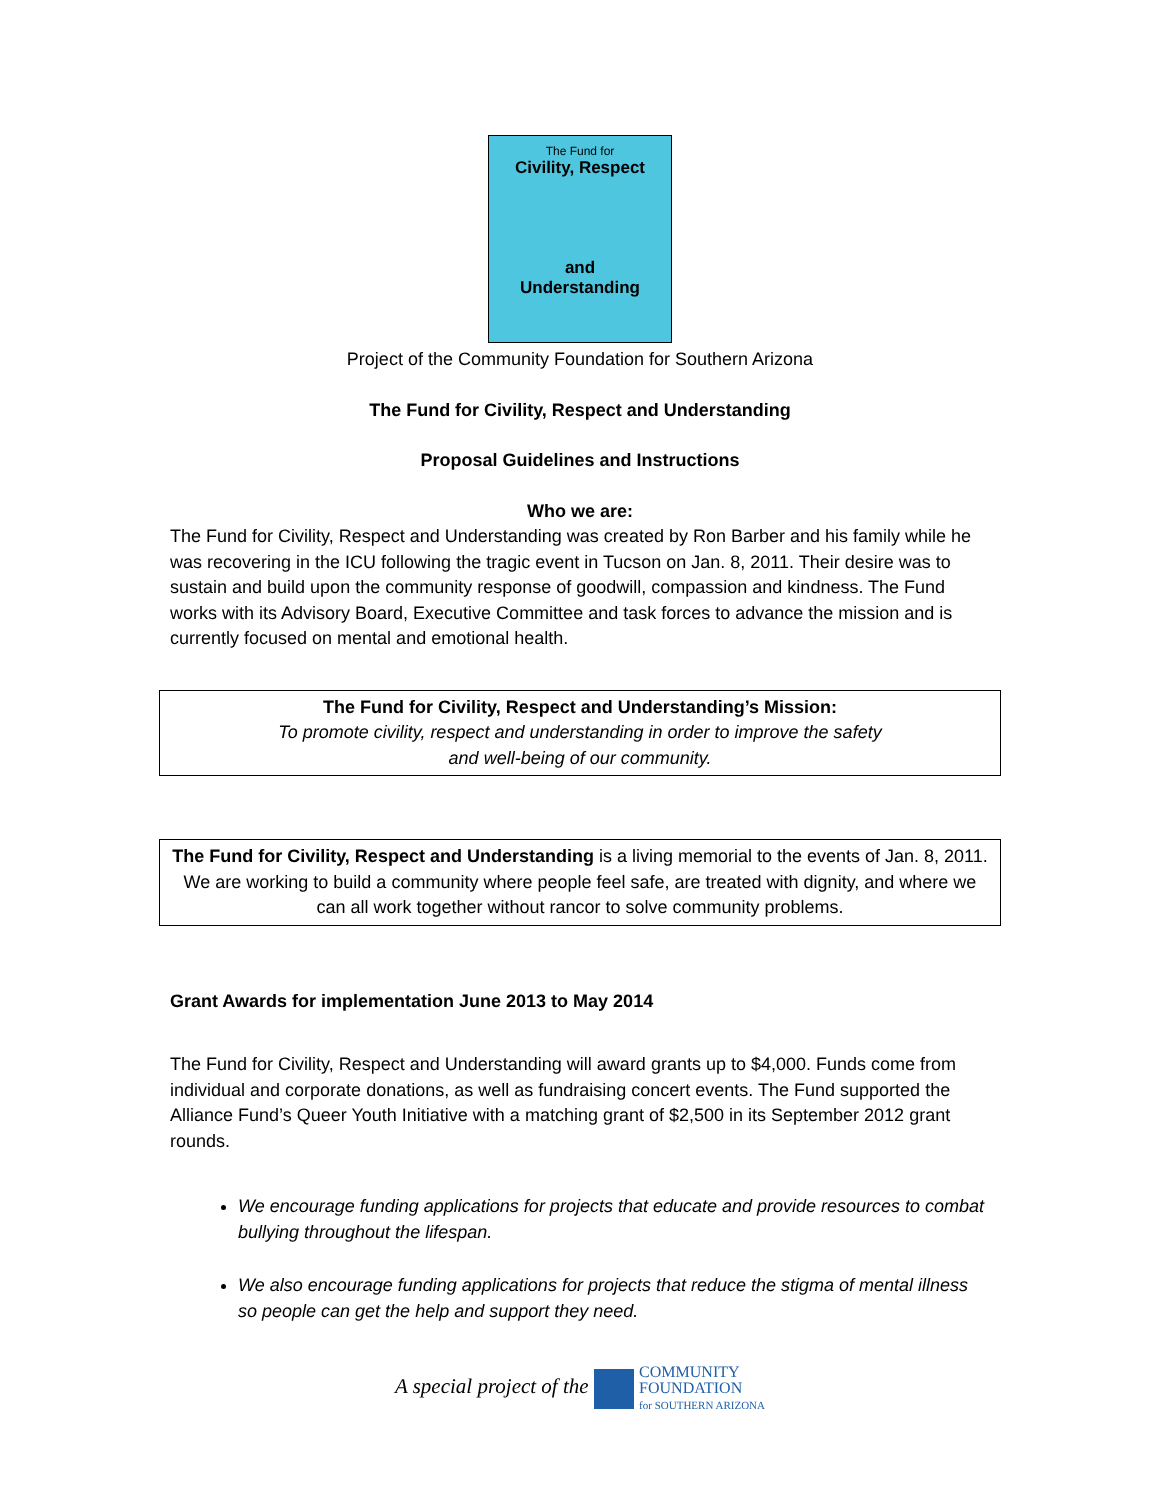The Fund for
Civility, Respect
and
Understanding
Project of the Community Foundation for Southern Arizona
The Fund for Civility, Respect and Understanding
Proposal Guidelines and Instructions
Who we are:
The Fund for Civility, Respect and Understanding was created by Ron Barber and his family while he was recovering in the ICU following the tragic event in Tucson on Jan. 8, 2011. Their desire was to sustain and build upon the community response of goodwill, compassion and kindness. The Fund works with its Advisory Board, Executive Committee and task forces to advance the mission and is currently focused on mental and emotional health.
The Fund for Civility, Respect and Understanding’s Mission:
To promote civility, respect and understanding in order to improve the safety
and well-being of our community.
The Fund for Civility, Respect and Understanding is a living memorial to the events of Jan. 8, 2011. We are working to build a community where people feel safe, are treated with dignity, and where we can all work together without rancor to solve community problems.
Grant Awards for implementation June 2013 to May 2014
The Fund for Civility, Respect and Understanding will award grants up to $4,000. Funds come from individual and corporate donations, as well as fundraising concert events. The Fund supported the Alliance Fund’s Queer Youth Initiative with a matching grant of $2,500 in its September 2012 grant rounds.
We encourage funding applications for projects that educate and provide resources to combat bullying throughout the lifespan.
We also encourage funding applications for projects that reduce the stigma of mental illness so people can get the help and support they need.
A special project of the COMMUNITY
FOUNDATION
for SOUTHERN ARIZONA